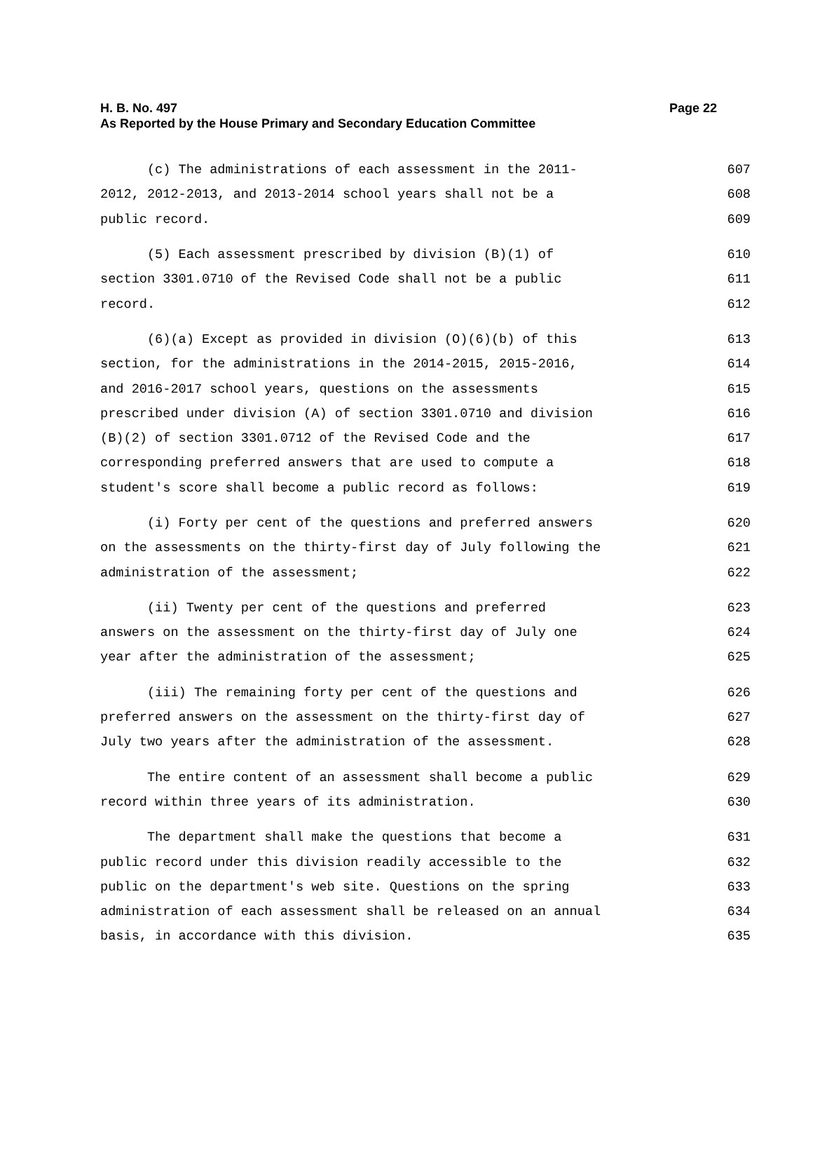Page 22 H. B. No. 497
As Reported by the House Primary and Secondary Education Committee
(c) The administrations of each assessment in the 2011- 607
2012, 2012-2013, and 2013-2014 school years shall not be a 608
public record. 609
(5) Each assessment prescribed by division (B)(1) of 610
section 3301.0710 of the Revised Code shall not be a public 611
record. 612
(6)(a) Except as provided in division (O)(6)(b) of this 613
section, for the administrations in the 2014-2015, 2015-2016, 614
and 2016-2017 school years, questions on the assessments 615
prescribed under division (A) of section 3301.0710 and division 616
(B)(2) of section 3301.0712 of the Revised Code and the 617
corresponding preferred answers that are used to compute a 618
student's score shall become a public record as follows: 619
(i) Forty per cent of the questions and preferred answers 620
on the assessments on the thirty-first day of July following the 621
administration of the assessment; 622
(ii) Twenty per cent of the questions and preferred 623
answers on the assessment on the thirty-first day of July one 624
year after the administration of the assessment; 625
(iii) The remaining forty per cent of the questions and 626
preferred answers on the assessment on the thirty-first day of 627
July two years after the administration of the assessment. 628
The entire content of an assessment shall become a public 629
record within three years of its administration. 630
The department shall make the questions that become a 631
public record under this division readily accessible to the 632
public on the department's web site. Questions on the spring 633
administration of each assessment shall be released on an annual 634
basis, in accordance with this division. 635